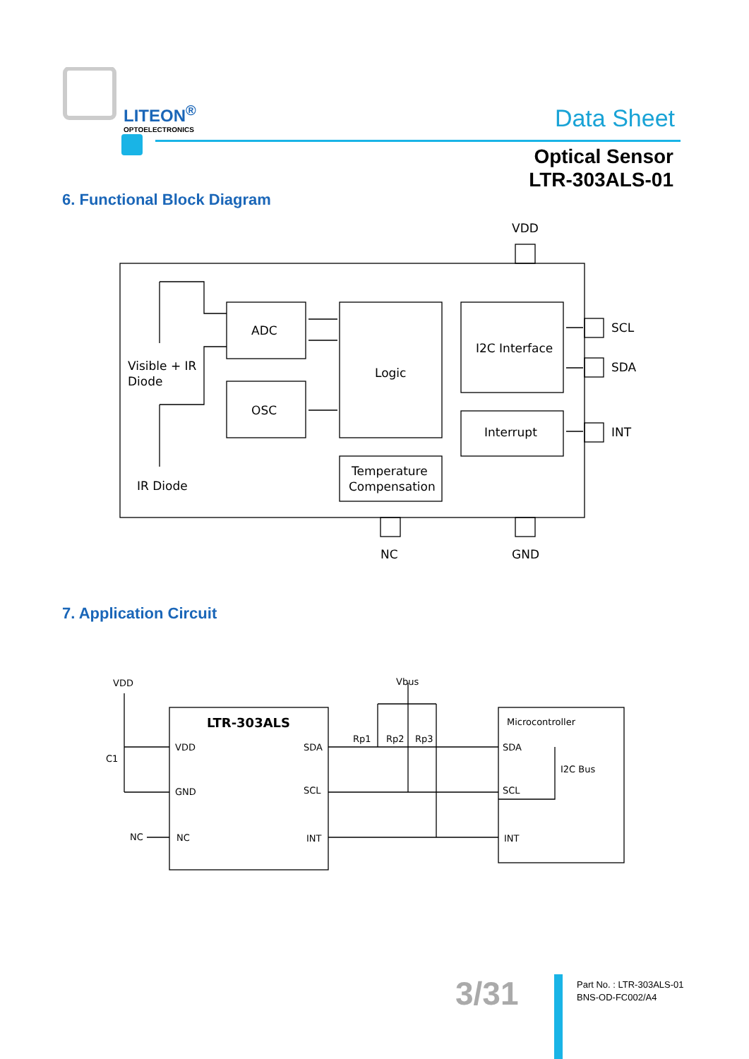LITEON<sup>®</sup>
OPTOELECTRONICS
Data Sheet
Optical Sensor
LTR-303ALS-01
6. Functional Block Diagram
VDD
ADC
OSC
Logic
Temperature
Compensation
I2C Interface
Interrupt
SCL
SDA
INT
Visible + IR
Diode
IR Diode
NC
GND
7. Application Circuit
VDD
Vbus
LTR-303ALS
Microcontroller
VDD
SDA
Rp1
Rp2
Rp3
C1
SDA
I2C Bus
GND
SCL
SCL
NC
NC
INT
INT
3/31
Part No. : LTR-303ALS-01
BNS-OD-FC002/A4